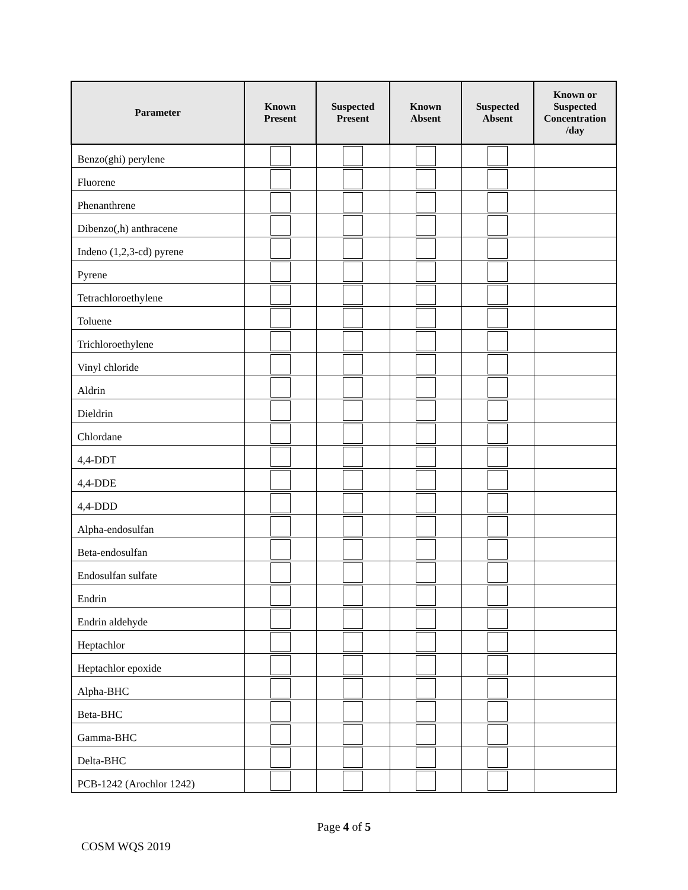| Parameter | Known Present | Suspected Present | Known Absent | Suspected Absent | Known or Suspected Concentration /day |
| --- | --- | --- | --- | --- | --- |
| Benzo(ghi) perylene | | | | | |
| Fluorene | | | | | |
| Phenanthrene | | | | | |
| Dibenzo(,h) anthracene | | | | | |
| Indeno (1,2,3-cd) pyrene | | | | | |
| Pyrene | | | | | |
| Tetrachloroethylene | | | | | |
| Toluene | | | | | |
| Trichloroethylene | | | | | |
| Vinyl chloride | | | | | |
| Aldrin | | | | | |
| Dieldrin | | | | | |
| Chlordane | | | | | |
| 4,4-DDT | | | | | |
| 4,4-DDE | | | | | |
| 4,4-DDD | | | | | |
| Alpha-endosulfan | | | | | |
| Beta-endosulfan | | | | | |
| Endosulfan sulfate | | | | | |
| Endrin | | | | | |
| Endrin aldehyde | | | | | |
| Heptachlor | | | | | |
| Heptachlor epoxide | | | | | |
| Alpha-BHC | | | | | |
| Beta-BHC | | | | | |
| Gamma-BHC | | | | | |
| Delta-BHC | | | | | |
| PCB-1242 (Arochlor 1242) | | | | | |
Page 4 of 5
COSM WQS 2019